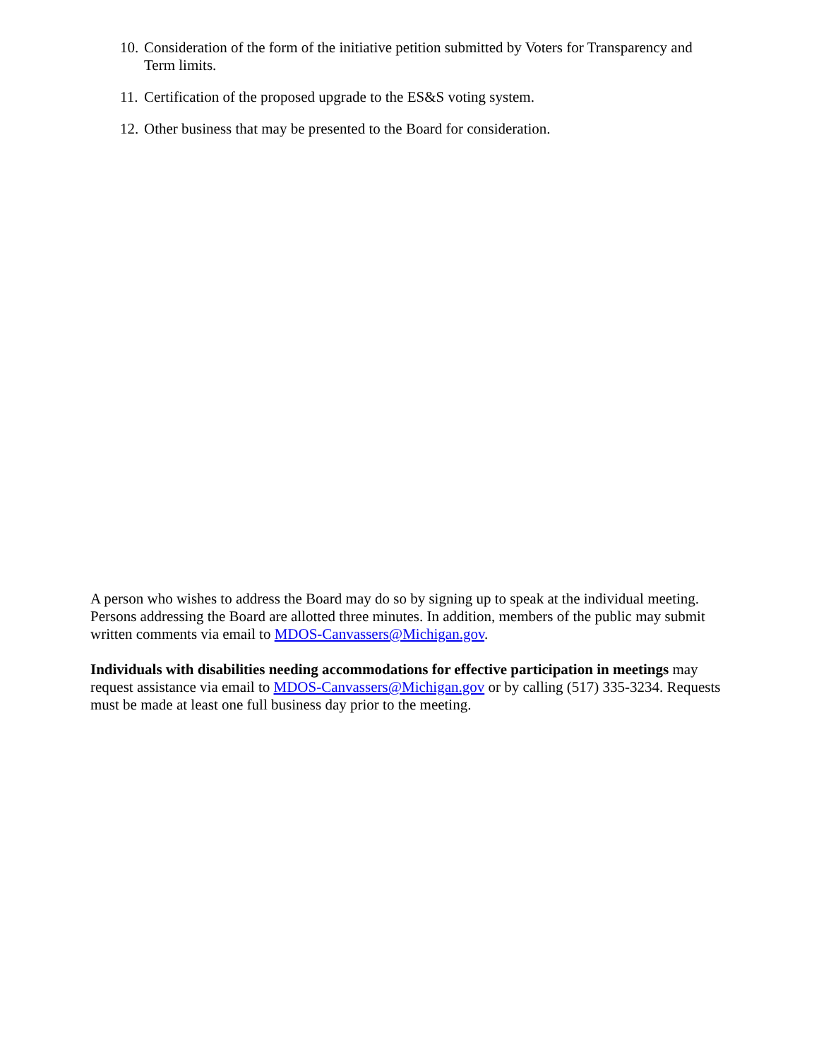10. Consideration of the form of the initiative petition submitted by Voters for Transparency and Term limits.
11. Certification of the proposed upgrade to the ES&S voting system.
12. Other business that may be presented to the Board for consideration.
A person who wishes to address the Board may do so by signing up to speak at the individual meeting. Persons addressing the Board are allotted three minutes. In addition, members of the public may submit written comments via email to MDOS-Canvassers@Michigan.gov.
Individuals with disabilities needing accommodations for effective participation in meetings may request assistance via email to MDOS-Canvassers@Michigan.gov or by calling (517) 335-3234. Requests must be made at least one full business day prior to the meeting.